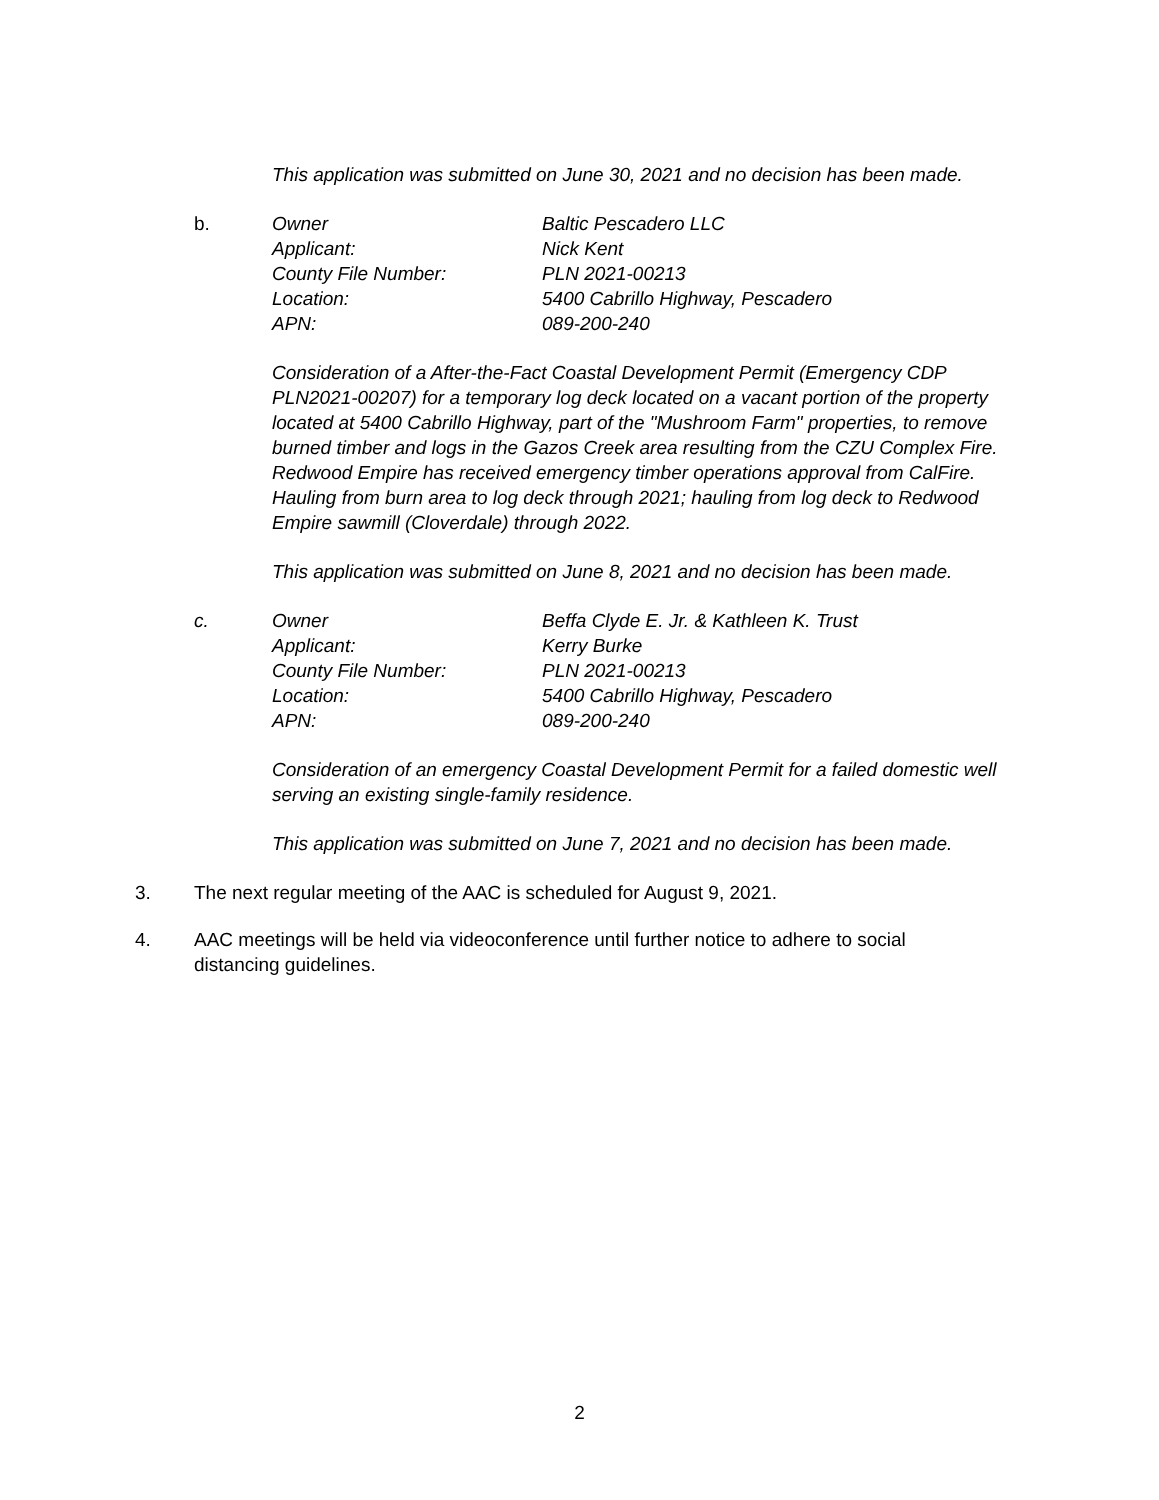This application was submitted on June 30, 2021 and no decision has been made.
b. Owner Baltic Pescadero LLC Applicant: Nick Kent County File Number: PLN 2021-00213 Location: 5400 Cabrillo Highway, Pescadero APN: 089-200-240
Consideration of a After-the-Fact Coastal Development Permit (Emergency CDP PLN2021-00207) for a temporary log deck located on a vacant portion of the property located at 5400 Cabrillo Highway, part of the "Mushroom Farm" properties, to remove burned timber and logs in the Gazos Creek area resulting from the CZU Complex Fire. Redwood Empire has received emergency timber operations approval from CalFire. Hauling from burn area to log deck through 2021; hauling from log deck to Redwood Empire sawmill (Cloverdale) through 2022.
This application was submitted on June 8, 2021 and no decision has been made.
c. Owner Beffa Clyde E. Jr. & Kathleen K. Trust Applicant: Kerry Burke County File Number: PLN 2021-00213 Location: 5400 Cabrillo Highway, Pescadero APN: 089-200-240
Consideration of an emergency Coastal Development Permit for a failed domestic well serving an existing single-family residence.
This application was submitted on June 7, 2021 and no decision has been made.
3. The next regular meeting of the AAC is scheduled for August 9, 2021.
4. AAC meetings will be held via videoconference until further notice to adhere to social distancing guidelines.
2